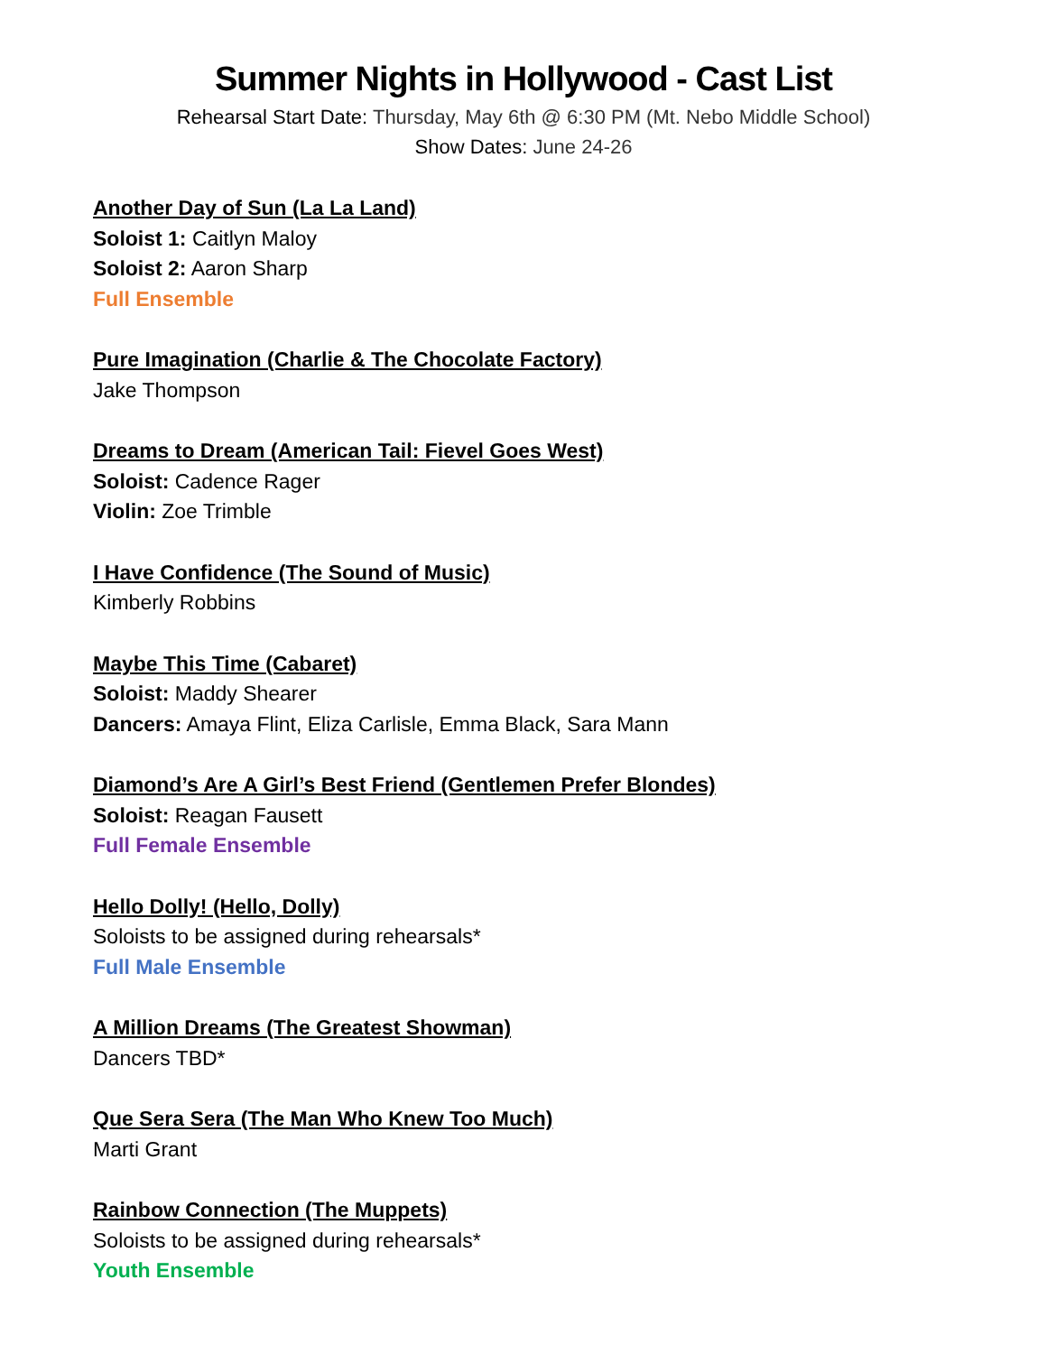Summer Nights in Hollywood - Cast List
Rehearsal Start Date: Thursday, May 6th @ 6:30 PM (Mt. Nebo Middle School)
Show Dates: June 24-26
Another Day of Sun (La La Land)
Soloist 1: Caitlyn Maloy
Soloist 2: Aaron Sharp
Full Ensemble
Pure Imagination (Charlie & The Chocolate Factory)
Jake Thompson
Dreams to Dream (American Tail: Fievel Goes West)
Soloist: Cadence Rager
Violin: Zoe Trimble
I Have Confidence (The Sound of Music)
Kimberly Robbins
Maybe This Time (Cabaret)
Soloist: Maddy Shearer
Dancers: Amaya Flint, Eliza Carlisle, Emma Black, Sara Mann
Diamond’s Are A Girl’s Best Friend (Gentlemen Prefer Blondes)
Soloist: Reagan Fausett
Full Female Ensemble
Hello Dolly! (Hello, Dolly)
Soloists to be assigned during rehearsals*
Full Male Ensemble
A Million Dreams (The Greatest Showman)
Dancers TBD*
Que Sera Sera (The Man Who Knew Too Much)
Marti Grant
Rainbow Connection (The Muppets)
Soloists to be assigned during rehearsals*
Youth Ensemble